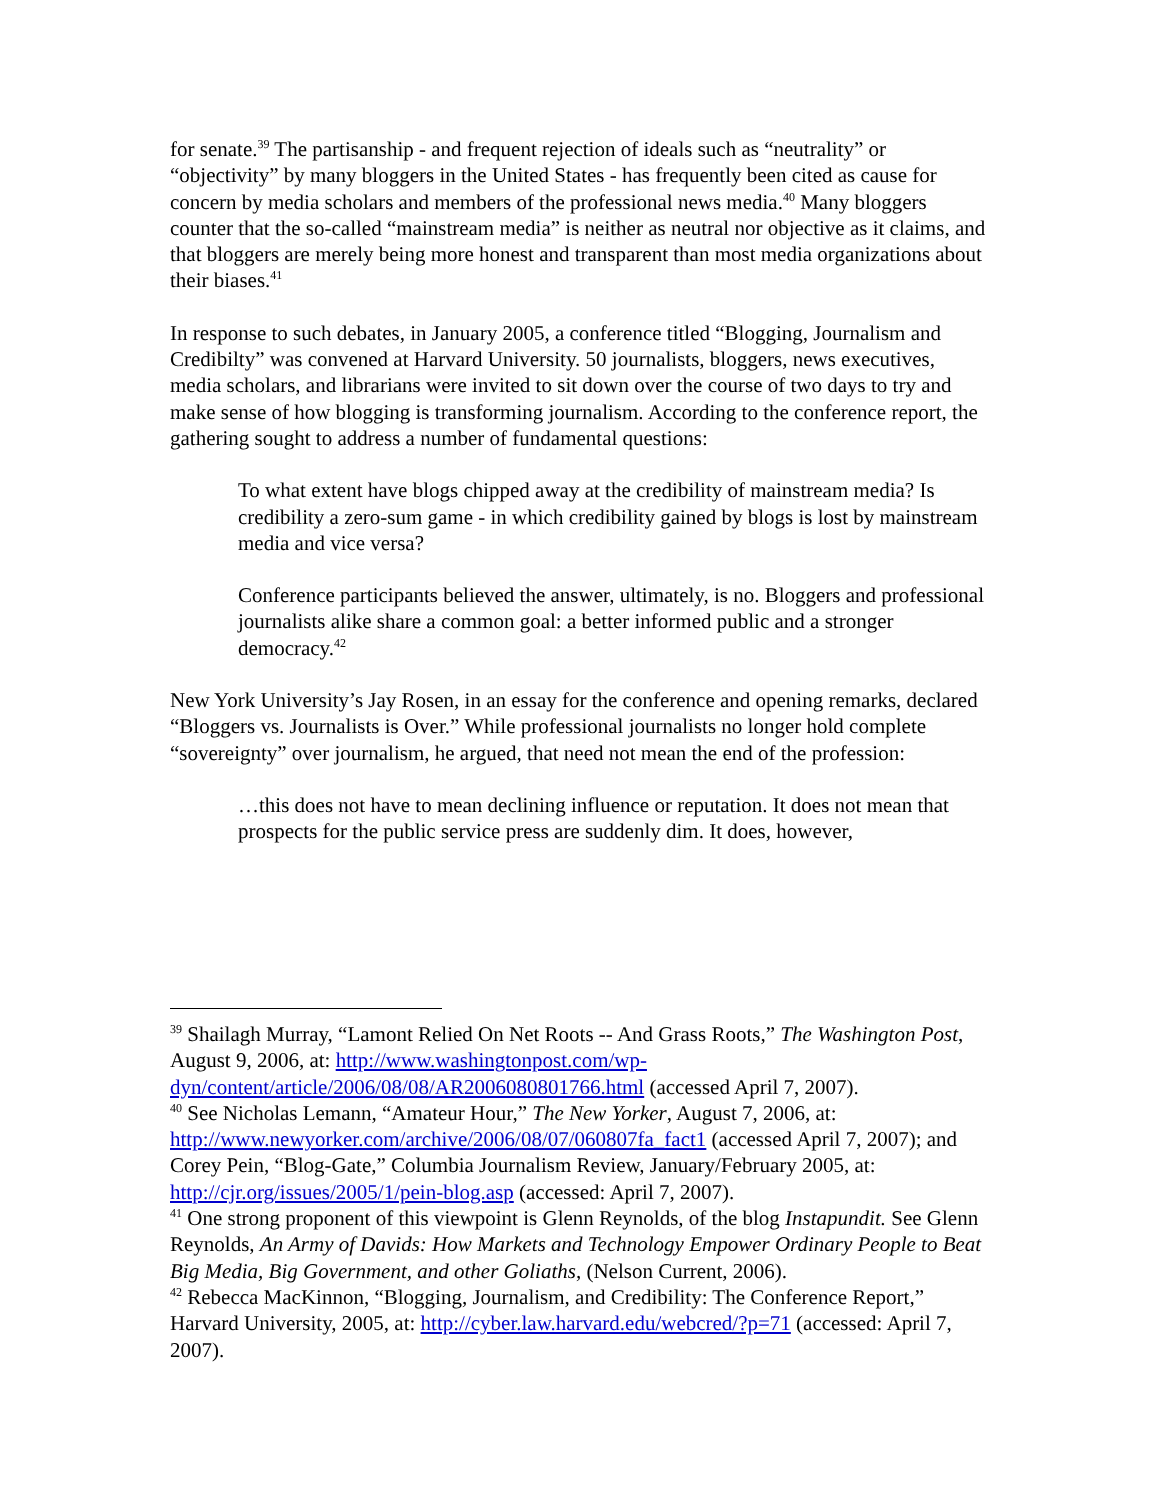for senate.<sup>39</sup> The partisanship - and frequent rejection of ideals such as “neutrality” or “objectivity” by many bloggers in the United States - has frequently been cited as cause for concern by media scholars and members of the professional news media.<sup>40</sup> Many bloggers counter that the so-called “mainstream media” is neither as neutral nor objective as it claims, and that bloggers are merely being more honest and transparent than most media organizations about their biases.<sup>41</sup>
In response to such debates, in January 2005, a conference titled “Blogging, Journalism and Credibilty” was convened at Harvard University. 50 journalists, bloggers, news executives, media scholars, and librarians were invited to sit down over the course of two days to try and make sense of how blogging is transforming journalism. According to the conference report, the gathering sought to address a number of fundamental questions:
To what extent have blogs chipped away at the credibility of mainstream media? Is credibility a zero-sum game - in which credibility gained by blogs is lost by mainstream media and vice versa?
Conference participants believed the answer, ultimately, is no. Bloggers and professional journalists alike share a common goal: a better informed public and a stronger democracy.<sup>42</sup>
New York University’s Jay Rosen, in an essay for the conference and opening remarks, declared “Bloggers vs. Journalists is Over.” While professional journalists no longer hold complete “sovereignty” over journalism, he argued, that need not mean the end of the profession:
…this does not have to mean declining influence or reputation. It does not mean that prospects for the public service press are suddenly dim. It does, however,
<sup>39</sup> Shailagh Murray, “Lamont Relied On Net Roots -- And Grass Roots,” The Washington Post, August 9, 2006, at: http://www.washingtonpost.com/wp-dyn/content/article/2006/08/08/AR2006080801766.html (accessed April 7, 2007).
<sup>40</sup> See Nicholas Lemann, “Amateur Hour,” The New Yorker, August 7, 2006, at: http://www.newyorker.com/archive/2006/08/07/060807fa_fact1 (accessed April 7, 2007); and Corey Pein, “Blog-Gate,” Columbia Journalism Review, January/February 2005, at: http://cjr.org/issues/2005/1/pein-blog.asp (accessed: April 7, 2007).
<sup>41</sup> One strong proponent of this viewpoint is Glenn Reynolds, of the blog Instapundit. See Glenn Reynolds, An Army of Davids: How Markets and Technology Empower Ordinary People to Beat Big Media, Big Government, and other Goliaths, (Nelson Current, 2006).
<sup>42</sup> Rebecca MacKinnon, “Blogging, Journalism, and Credibility: The Conference Report,” Harvard University, 2005, at: http://cyber.law.harvard.edu/webcred/?p=71 (accessed: April 7, 2007).